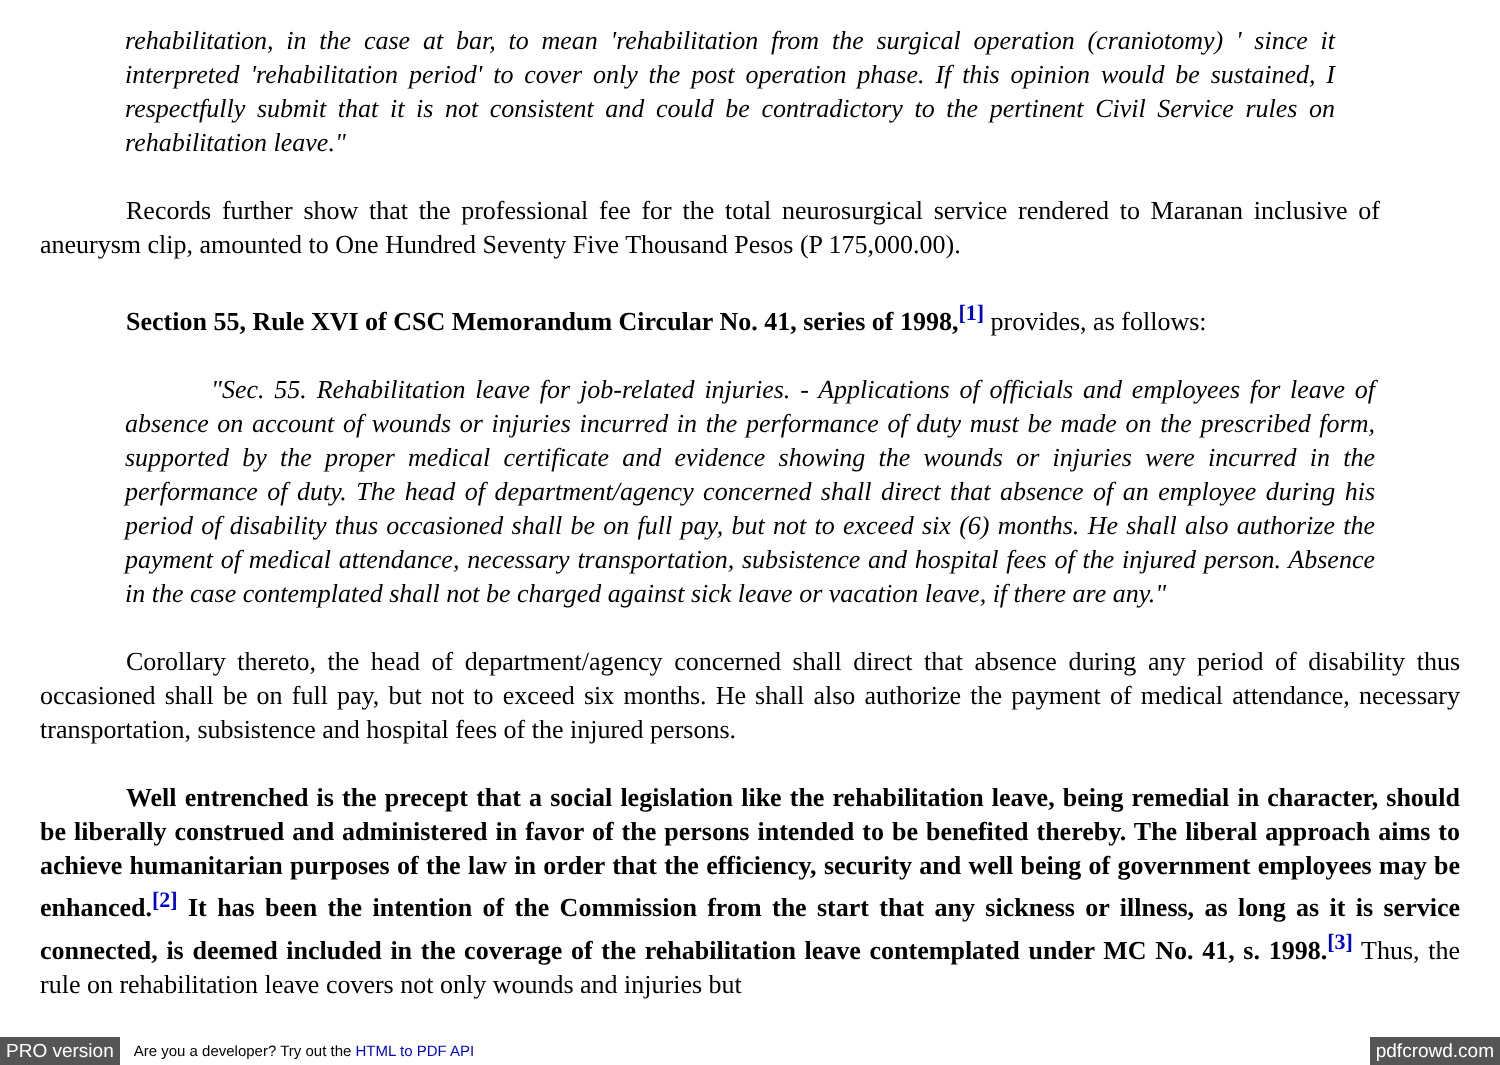rehabilitation, in the case at bar, to mean 'rehabilitation from the surgical operation (craniotomy) ' since it interpreted 'rehabilitation period' to cover only the post operation phase. If this opinion would be sustained, I respectfully submit that it is not consistent and could be contradictory to the pertinent Civil Service rules on rehabilitation leave."
Records further show that the professional fee for the total neurosurgical service rendered to Maranan inclusive of aneurysm clip, amounted to One Hundred Seventy Five Thousand Pesos (P 175,000.00).
Section 55, Rule XVI of CSC Memorandum Circular No. 41, series of 1998,<sup>[1]</sup> provides, as follows:
"Sec. 55. Rehabilitation leave for job-related injuries. - Applications of officials and employees for leave of absence on account of wounds or injuries incurred in the performance of duty must be made on the prescribed form, supported by the proper medical certificate and evidence showing the wounds or injuries were incurred in the performance of duty. The head of department/agency concerned shall direct that absence of an employee during his period of disability thus occasioned shall be on full pay, but not to exceed six (6) months. He shall also authorize the payment of medical attendance, necessary transportation, subsistence and hospital fees of the injured person. Absence in the case contemplated shall not be charged against sick leave or vacation leave, if there are any."
Corollary thereto, the head of department/agency concerned shall direct that absence during any period of disability thus occasioned shall be on full pay, but not to exceed six months. He shall also authorize the payment of medical attendance, necessary transportation, subsistence and hospital fees of the injured persons.
Well entrenched is the precept that a social legislation like the rehabilitation leave, being remedial in character, should be liberally construed and administered in favor of the persons intended to be benefited thereby. The liberal approach aims to achieve humanitarian purposes of the law in order that the efficiency, security and well being of government employees may be enhanced.<sup>[2]</sup> It has been the intention of the Commission from the start that any sickness or illness, as long as it is service connected, is deemed included in the coverage of the rehabilitation leave contemplated under MC No. 41, s. 1998.<sup>[3]</sup> Thus, the rule on rehabilitation leave covers not only wounds and injuries but
PRO version Are you a developer? Try out the HTML to PDF API pdfcrowd.com